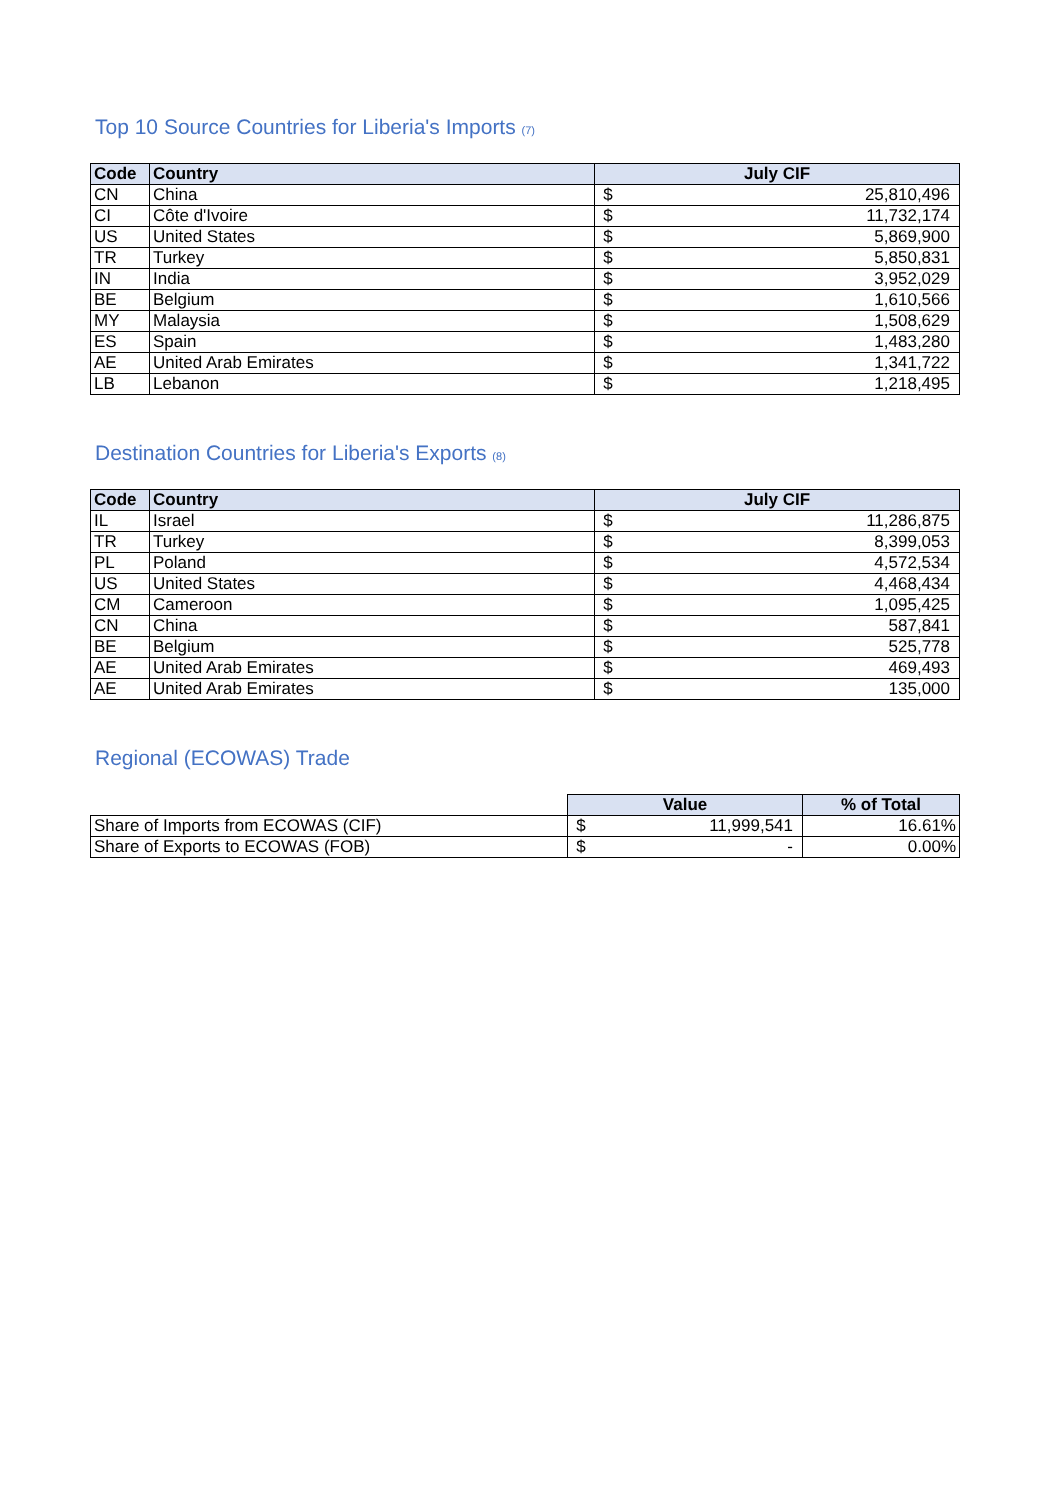Top 10 Source Countries for Liberia's Imports (7)
| Code | Country | July CIF | |
| --- | --- | --- | --- |
| CN | China | $ | 25,810,496 |
| CI | Côte d'Ivoire | $ | 11,732,174 |
| US | United States | $ | 5,869,900 |
| TR | Turkey | $ | 5,850,831 |
| IN | India | $ | 3,952,029 |
| BE | Belgium | $ | 1,610,566 |
| MY | Malaysia | $ | 1,508,629 |
| ES | Spain | $ | 1,483,280 |
| AE | United Arab Emirates | $ | 1,341,722 |
| LB | Lebanon | $ | 1,218,495 |
Destination Countries for Liberia's Exports (8)
| Code | Country | July CIF | |
| --- | --- | --- | --- |
| IL | Israel | $ | 11,286,875 |
| TR | Turkey | $ | 8,399,053 |
| PL | Poland | $ | 4,572,534 |
| US | United States | $ | 4,468,434 |
| CM | Cameroon | $ | 1,095,425 |
| CN | China | $ | 587,841 |
| BE | Belgium | $ | 525,778 |
| AE | United Arab Emirates | $ | 469,493 |
| AE | United Arab Emirates | $ | 135,000 |
Regional (ECOWAS) Trade
| | Value | | % of Total |
| Share of Imports from ECOWAS (CIF) | $ | 11,999,541 | 16.61% |
| Share of Exports to ECOWAS (FOB) | $ | - | 0.00% |